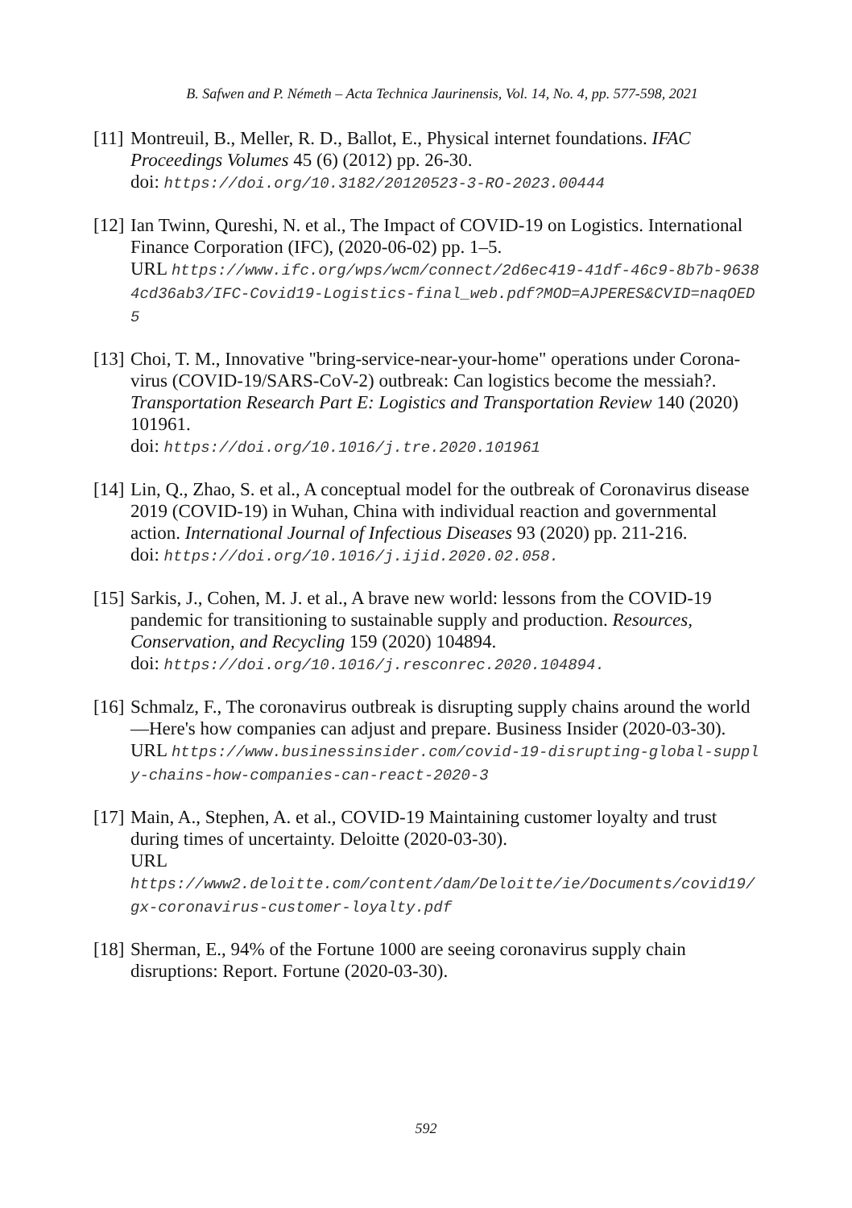B. Safwen and P. Németh – Acta Technica Jaurinensis, Vol. 14, No. 4, pp. 577-598, 2021
[11]
Montreuil, B., Meller, R. D., Ballot, E., Physical internet foundations. IFAC Proceedings Volumes 45 (6) (2012) pp. 26-30.
doi: https://doi.org/10.3182/20120523-3-RO-2023.00444
[12]
Ian Twinn, Qureshi, N. et al., The Impact of COVID-19 on Logistics. International Finance Corporation (IFC), (2020-06-02) pp. 1–5.
URL https://www.ifc.org/wps/wcm/connect/2d6ec419-41df-46c9-8b7b-96384cd36ab3/IFC-Covid19-Logistics-final_web.pdf?MOD=AJPERES&CVID=naqOED5
[13]
Choi, T. M., Innovative "bring-service-near-your-home" operations under Corona-virus (COVID-19/SARS-CoV-2) outbreak: Can logistics become the messiah?. Transportation Research Part E: Logistics and Transportation Review 140 (2020) 101961.
doi: https://doi.org/10.1016/j.tre.2020.101961
[14]
Lin, Q., Zhao, S. et al., A conceptual model for the outbreak of Coronavirus disease 2019 (COVID-19) in Wuhan, China with individual reaction and governmental action. International Journal of Infectious Diseases 93 (2020) pp. 211-216.
doi: https://doi.org/10.1016/j.ijid.2020.02.058.
[15]
Sarkis, J., Cohen, M. J. et al., A brave new world: lessons from the COVID-19 pandemic for transitioning to sustainable supply and production. Resources, Conservation, and Recycling 159 (2020) 104894.
doi: https://doi.org/10.1016/j.resconrec.2020.104894.
[16]
Schmalz, F., The coronavirus outbreak is disrupting supply chains around the world—Here's how companies can adjust and prepare. Business Insider (2020-03-30).
URL https://www.businessinsider.com/covid-19-disrupting-global-supply-chains-how-companies-can-react-2020-3
[17]
Main, A., Stephen, A. et al., COVID-19 Maintaining customer loyalty and trust during times of uncertainty. Deloitte (2020-03-30).
URL
https://www2.deloitte.com/content/dam/Deloitte/ie/Documents/covid19/gx-coronavirus-customer-loyalty.pdf
[18]
Sherman, E., 94% of the Fortune 1000 are seeing coronavirus supply chain disruptions: Report. Fortune (2020-03-30).
592